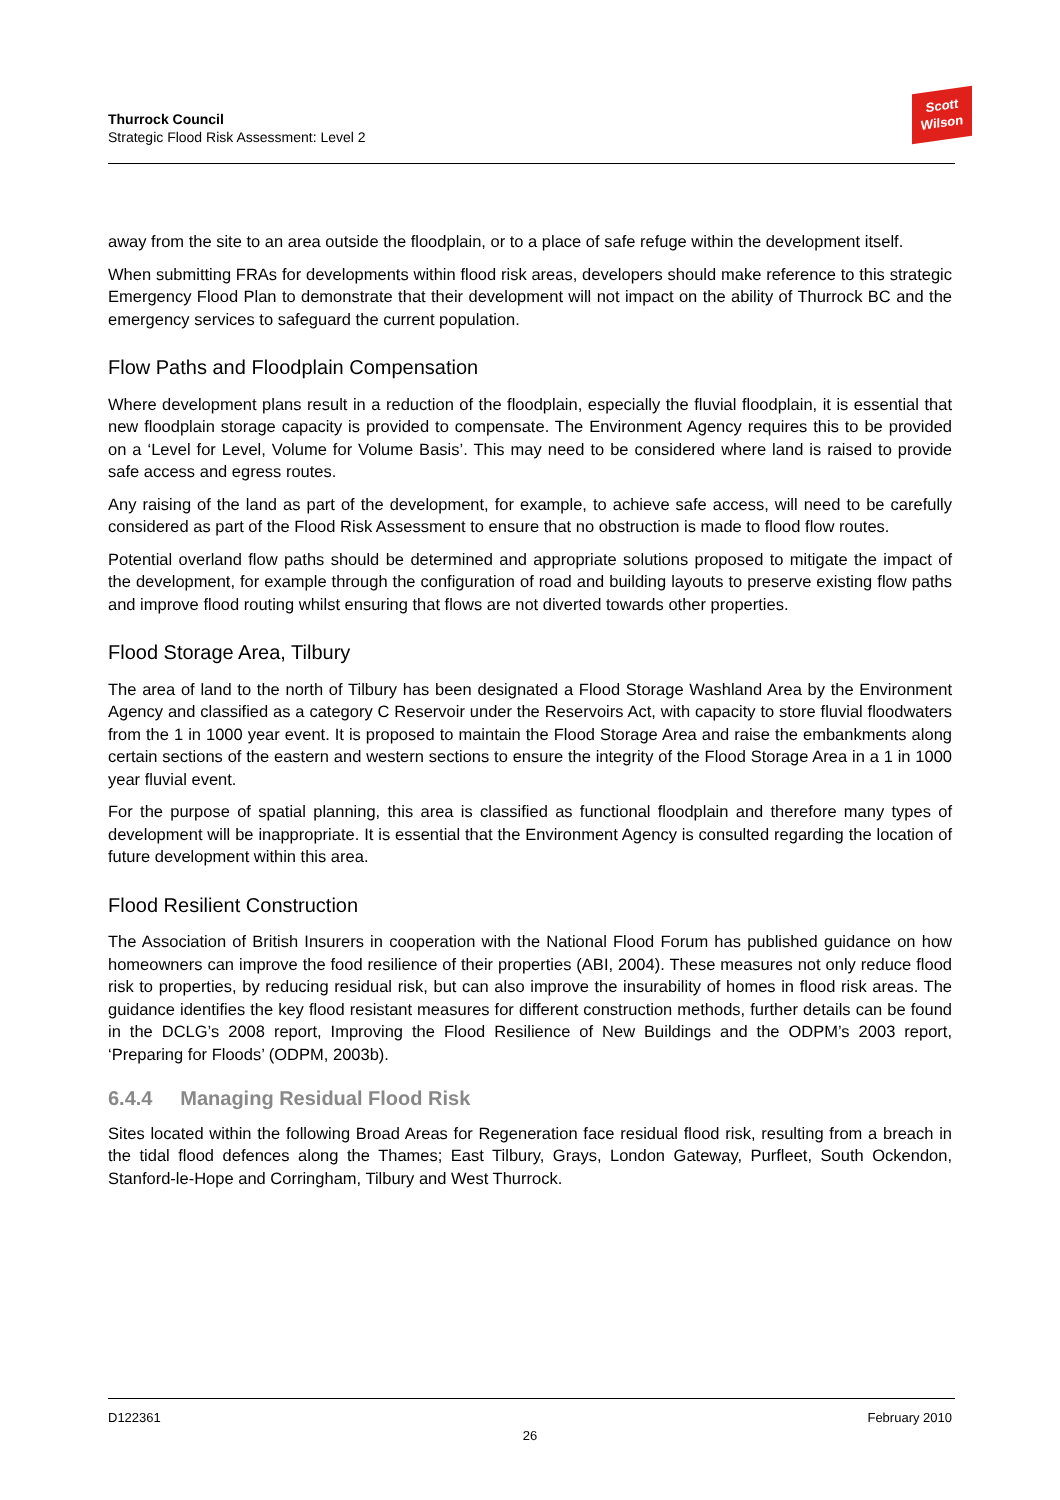Thurrock Council
Strategic Flood Risk Assessment: Level 2
Scott
Wilson
away from the site to an area outside the floodplain, or to a place of safe refuge within the development itself.
When submitting FRAs for developments within flood risk areas, developers should make reference to this strategic Emergency Flood Plan to demonstrate that their development will not impact on the ability of Thurrock BC and the emergency services to safeguard the current population.
Flow Paths and Floodplain Compensation
Where development plans result in a reduction of the floodplain, especially the fluvial floodplain, it is essential that new floodplain storage capacity is provided to compensate. The Environment Agency requires this to be provided on a ‘Level for Level, Volume for Volume Basis’. This may need to be considered where land is raised to provide safe access and egress routes.
Any raising of the land as part of the development, for example, to achieve safe access, will need to be carefully considered as part of the Flood Risk Assessment to ensure that no obstruction is made to flood flow routes.
Potential overland flow paths should be determined and appropriate solutions proposed to mitigate the impact of the development, for example through the configuration of road and building layouts to preserve existing flow paths and improve flood routing whilst ensuring that flows are not diverted towards other properties.
Flood Storage Area, Tilbury
The area of land to the north of Tilbury has been designated a Flood Storage Washland Area by the Environment Agency and classified as a category C Reservoir under the Reservoirs Act, with capacity to store fluvial floodwaters from the 1 in 1000 year event. It is proposed to maintain the Flood Storage Area and raise the embankments along certain sections of the eastern and western sections to ensure the integrity of the Flood Storage Area in a 1 in 1000 year fluvial event.
For the purpose of spatial planning, this area is classified as functional floodplain and therefore many types of development will be inappropriate. It is essential that the Environment Agency is consulted regarding the location of future development within this area.
Flood Resilient Construction
The Association of British Insurers in cooperation with the National Flood Forum has published guidance on how homeowners can improve the food resilience of their properties (ABI, 2004). These measures not only reduce flood risk to properties, by reducing residual risk, but can also improve the insurability of homes in flood risk areas. The guidance identifies the key flood resistant measures for different construction methods, further details can be found in the DCLG’s 2008 report, Improving the Flood Resilience of New Buildings and the ODPM’s 2003 report, ‘Preparing for Floods’ (ODPM, 2003b).
6.4.4 Managing Residual Flood Risk
Sites located within the following Broad Areas for Regeneration face residual flood risk, resulting from a breach in the tidal flood defences along the Thames; East Tilbury, Grays, London Gateway, Purfleet, South Ockendon, Stanford-le-Hope and Corringham, Tilbury and West Thurrock.
D122361 February 2010
26